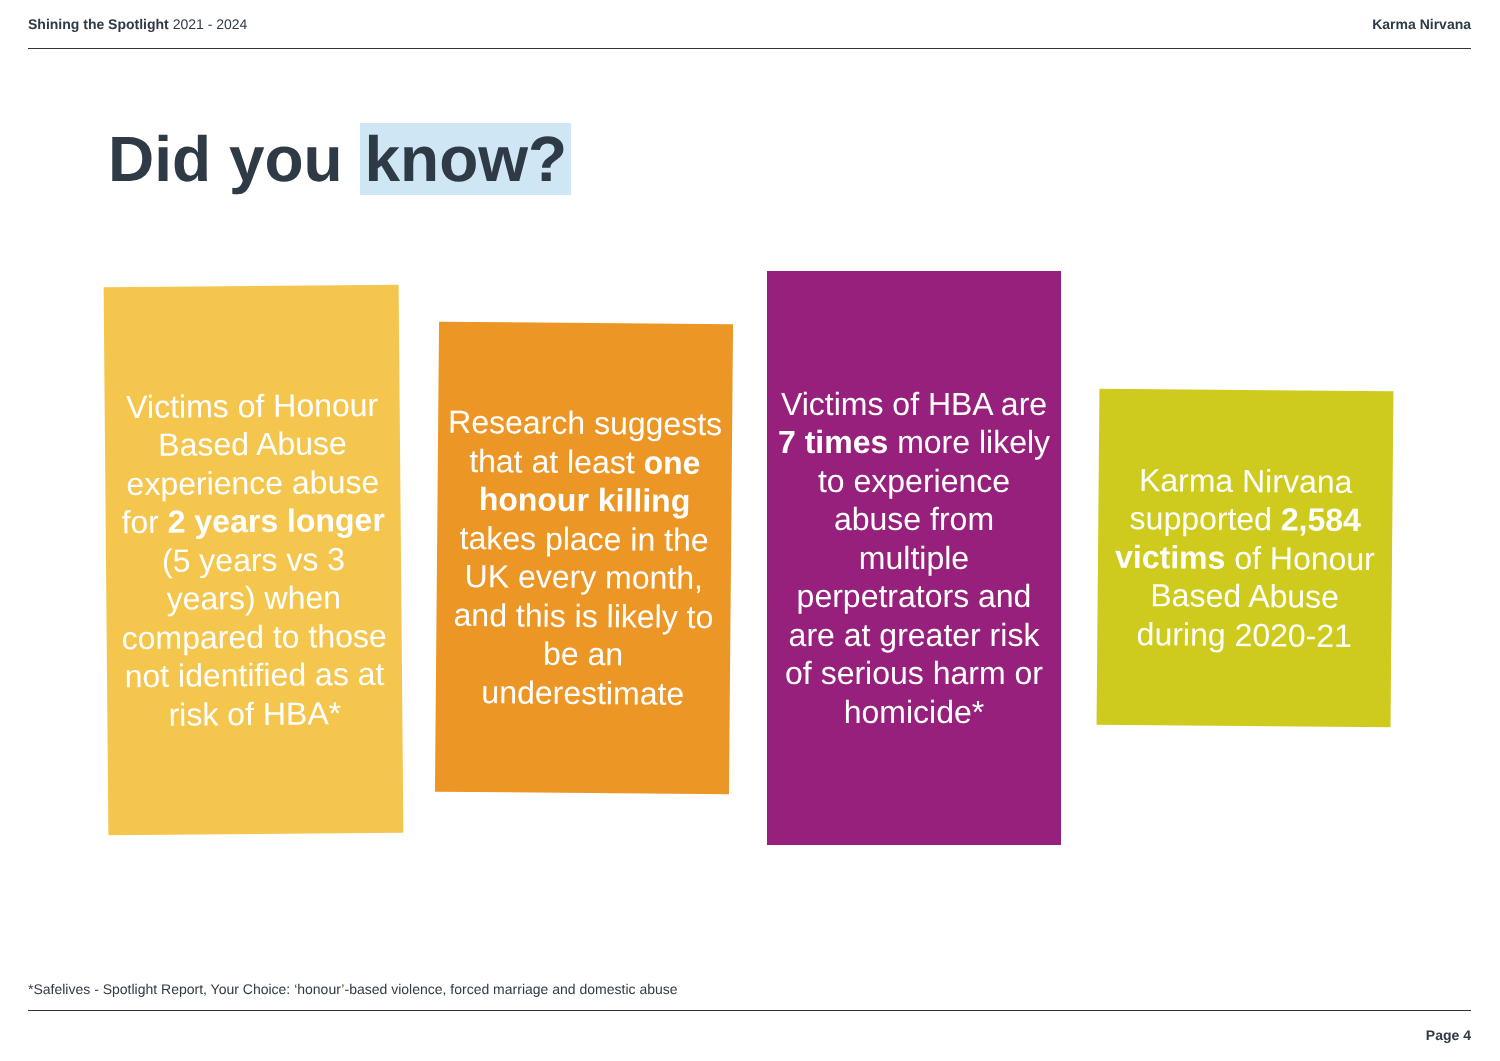Shining the Spotlight 2021 - 2024
Karma Nirvana
Did you know?
Victims of Honour Based Abuse experience abuse for 2 years longer (5 years vs 3 years) when compared to those not identified as at risk of HBA*
Research suggests that at least one honour killing takes place in the UK every month, and this is likely to be an underestimate
Victims of HBA are 7 times more likely to experience abuse from multiple perpetrators and are at greater risk of serious harm or homicide*
Karma Nirvana supported 2,584 victims of Honour Based Abuse during 2020-21
*Safelives - Spotlight Report, Your Choice: ‘honour’-based violence, forced marriage and domestic abuse
Page 4